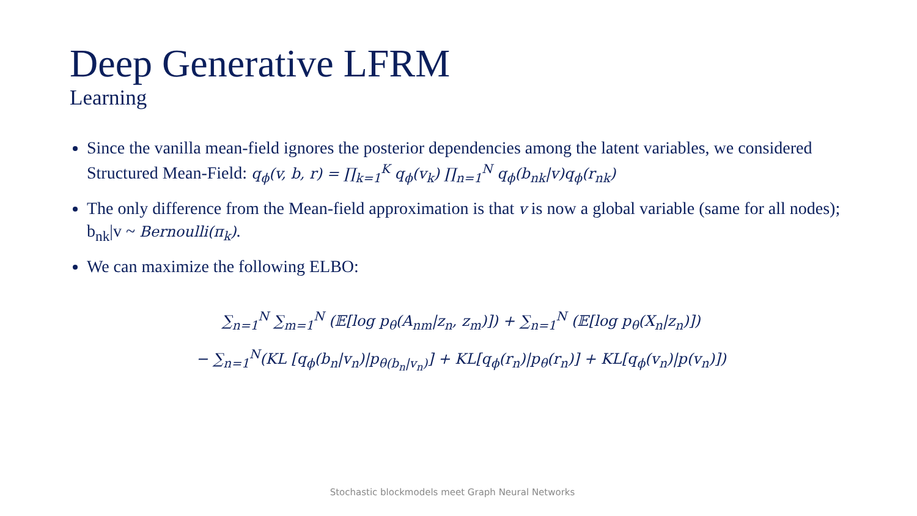Deep Generative LFRM
Learning
Since the vanilla mean-field ignores the posterior dependencies among the latent variables, we considered Structured Mean-Field: q<sub>ϕ</sub>(v, b, r) = ∏<sub>k=1</sub><sup>K</sup> q<sub>ϕ</sub>(v<sub>k</sub>) ∏<sub>n=1</sub><sup>N</sup> q<sub>ϕ</sub>(b<sub>nk</sub>|v)q<sub>ϕ</sub>(r<sub>nk</sub>)
The only difference from the Mean-field approximation is that v is now a global variable (same for all nodes); b<sub>nk</sub>|v ~ Bernoulli(π<sub>k</sub>).
We can maximize the following ELBO:
∑<sub>n=1</sub><sup>N</sup> ∑<sub>m=1</sub><sup>N</sup> (𝔼[log p<sub>θ</sub>(A<sub>nm</sub>|z<sub>n</sub>, z<sub>m</sub>)]) + ∑<sub>n=1</sub><sup>N</sup> (𝔼[log p<sub>θ</sub>(X<sub>n</sub>|z<sub>n</sub>)])
− ∑<sub>n=1</sub><sup>N</sup>(KL [q<sub>ϕ</sub>(b<sub>n</sub>|v<sub>n</sub>)|p<sub>θ(b<sub>n</sub>|v<sub>n</sub>)</sub>] + KL[q<sub>ϕ</sub>(r<sub>n</sub>)|p<sub>θ</sub>(r<sub>n</sub>)] + KL[q<sub>ϕ</sub>(v<sub>n</sub>)|p(v<sub>n</sub>)])
Stochastic blockmodels meet Graph Neural Networks